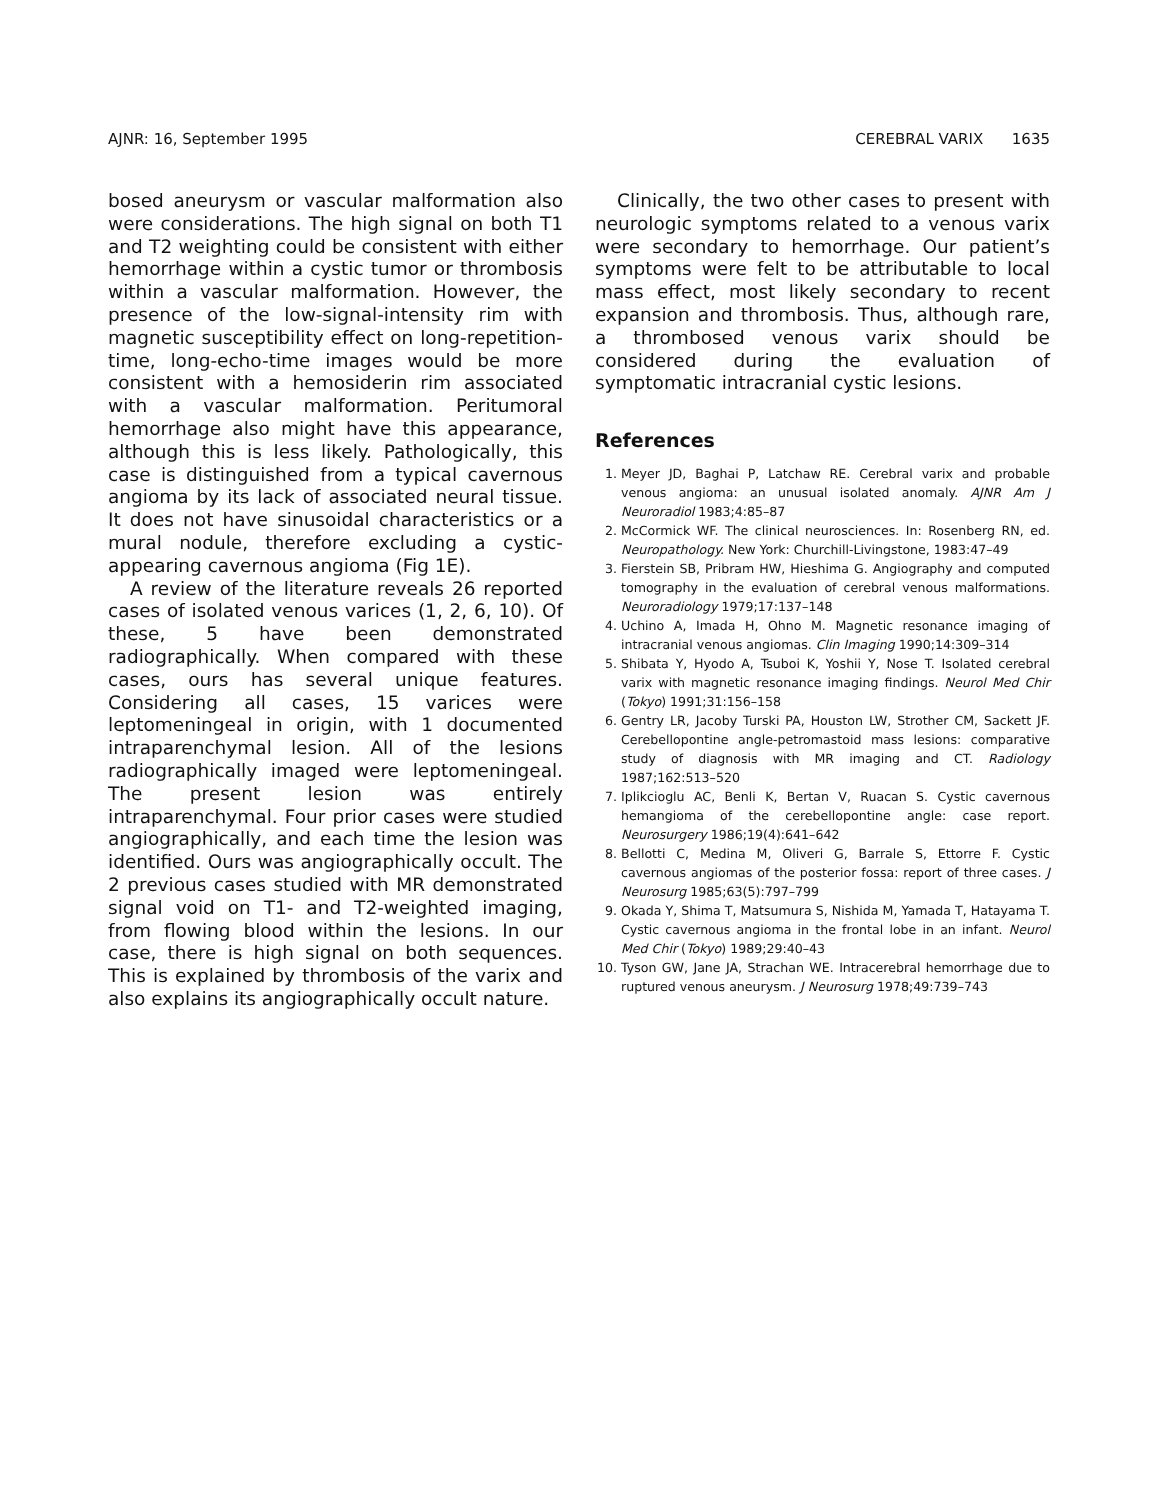AJNR: 16, September 1995 CEREBRAL VARIX 1635
bosed aneurysm or vascular malformation also were considerations. The high signal on both T1 and T2 weighting could be consistent with either hemorrhage within a cystic tumor or thrombosis within a vascular malformation. However, the presence of the low-signal-intensity rim with magnetic susceptibility effect on long-repetition-time, long-echo-time images would be more consistent with a hemosiderin rim associated with a vascular malformation. Peritumoral hemorrhage also might have this appearance, although this is less likely. Pathologically, this case is distinguished from a typical cavernous angioma by its lack of associated neural tissue. It does not have sinusoidal characteristics or a mural nodule, therefore excluding a cystic-appearing cavernous angioma (Fig 1E).
A review of the literature reveals 26 reported cases of isolated venous varices (1, 2, 6, 10). Of these, 5 have been demonstrated radiographically. When compared with these cases, ours has several unique features. Considering all cases, 15 varices were leptomeningeal in origin, with 1 documented intraparenchymal lesion. All of the lesions radiographically imaged were leptomeningeal. The present lesion was entirely intraparenchymal. Four prior cases were studied angiographically, and each time the lesion was identified. Ours was angiographically occult. The 2 previous cases studied with MR demonstrated signal void on T1- and T2-weighted imaging, from flowing blood within the lesions. In our case, there is high signal on both sequences. This is explained by thrombosis of the varix and also explains its angiographically occult nature.
Clinically, the two other cases to present with neurologic symptoms related to a venous varix were secondary to hemorrhage. Our patient’s symptoms were felt to be attributable to local mass effect, most likely secondary to recent expansion and thrombosis. Thus, although rare, a thrombosed venous varix should be considered during the evaluation of symptomatic intracranial cystic lesions.
References
1. Meyer JD, Baghai P, Latchaw RE. Cerebral varix and probable venous angioma: an unusual isolated anomaly. AJNR Am J Neuroradiol 1983;4:85–87
2. McCormick WF. The clinical neurosciences. In: Rosenberg RN, ed. Neuropathology. New York: Churchill-Livingstone, 1983:47–49
3. Fierstein SB, Pribram HW, Hieshima G. Angiography and computed tomography in the evaluation of cerebral venous malformations. Neuroradiology 1979;17:137–148
4. Uchino A, Imada H, Ohno M. Magnetic resonance imaging of intracranial venous angiomas. Clin Imaging 1990;14:309–314
5. Shibata Y, Hyodo A, Tsuboi K, Yoshii Y, Nose T. Isolated cerebral varix with magnetic resonance imaging findings. Neurol Med Chir (Tokyo) 1991;31:156–158
6. Gentry LR, Jacoby Turski PA, Houston LW, Strother CM, Sackett JF. Cerebellopontine angle-petromastoid mass lesions: comparative study of diagnosis with MR imaging and CT. Radiology 1987;162:513–520
7. Iplikcioglu AC, Benli K, Bertan V, Ruacan S. Cystic cavernous hemangioma of the cerebellopontine angle: case report. Neurosurgery 1986;19(4):641–642
8. Bellotti C, Medina M, Oliveri G, Barrale S, Ettorre F. Cystic cavernous angiomas of the posterior fossa: report of three cases. J Neurosurg 1985;63(5):797–799
9. Okada Y, Shima T, Matsumura S, Nishida M, Yamada T, Hatayama T. Cystic cavernous angioma in the frontal lobe in an infant. Neurol Med Chir (Tokyo) 1989;29:40–43
10. Tyson GW, Jane JA, Strachan WE. Intracerebral hemorrhage due to ruptured venous aneurysm. J Neurosurg 1978;49:739–743